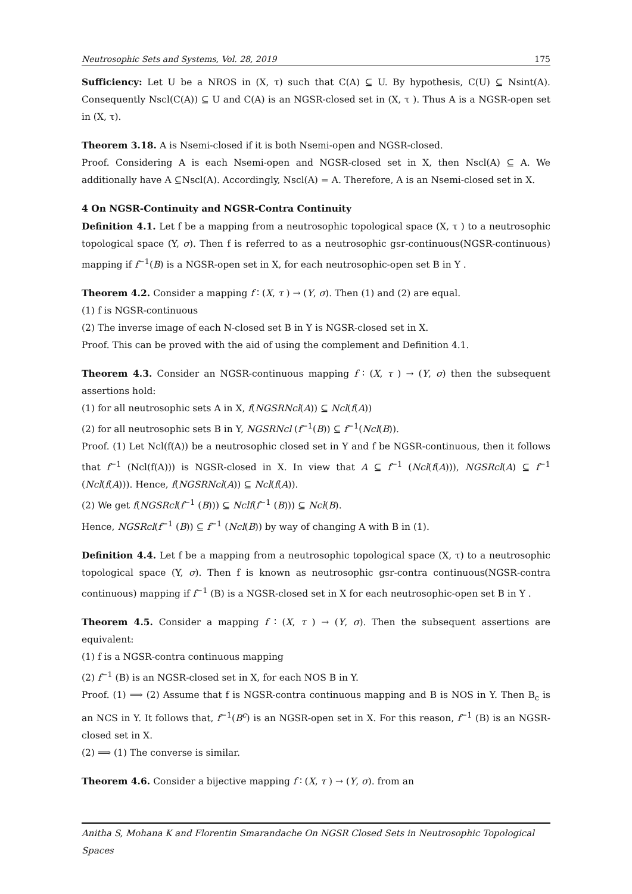Neutrosophic Sets and Systems, Vol. 28, 2019 175
Sufficiency: Let U be a NROS in (X, τ) such that C(A) ⊆ U. By hypothesis, C(U) ⊆ Nsint(A). Consequently Nscl(C(A)) ⊆ U and C(A) is an NGSR-closed set in (X, τ ). Thus A is a NGSR-open set in (X, τ).
Theorem 3.18. A is Nsemi-closed if it is both Nsemi-open and NGSR-closed.
Proof. Considering A is each Nsemi-open and NGSR-closed set in X, then Nscl(A) ⊆ A. We additionally have A ⊆Nscl(A). Accordingly, Nscl(A) = A. Therefore, A is an Nsemi-closed set in X.
4 On NGSR-Continuity and NGSR-Contra Continuity
Definition 4.1. Let f be a mapping from a neutrosophic topological space (X, τ ) to a neutrosophic topological space (Y, σ). Then f is referred to as a neutrosophic gsr-continuous(NGSR-continuous) mapping if f<sup>−1</sup>(B) is a NGSR-open set in X, for each neutrosophic-open set B in Y .
Theorem 4.2. Consider a mapping f ∶ (X, τ ) → (Y, σ). Then (1) and (2) are equal.
(1) f is NGSR-continuous
(2) The inverse image of each N-closed set B in Y is NGSR-closed set in X.
Proof. This can be proved with the aid of using the complement and Definition 4.1.
Theorem 4.3. Consider an NGSR-continuous mapping f ∶ (X, τ ) → (Y, σ) then the subsequent assertions hold:
(1) for all neutrosophic sets A in X, f(NGSRNcl(A)) ⊆ Ncl(f(A))
(2) for all neutrosophic sets B in Y, NGSRNcl (f<sup>−1</sup>(B)) ⊆ f<sup>−1</sup>(Ncl(B)).
Proof. (1) Let Ncl(f(A)) be a neutrosophic closed set in Y and f be NGSR-continuous, then it follows that f<sup>−1</sup> (Ncl(f(A))) is NGSR-closed in X. In view that A ⊆ f<sup>−1</sup> (Ncl(f(A))), NGSRcl(A) ⊆ f<sup>−1</sup> (Ncl(f(A))). Hence, f(NGSRNcl(A)) ⊆ Ncl(f(A)).
(2) We get f(NGSRcl(f<sup>−1</sup> (B))) ⊆ Nclf(f<sup>−1</sup> (B))) ⊆ Ncl(B).
Hence, NGSRcl(f<sup>−1</sup> (B)) ⊆ f<sup>−1</sup> (Ncl(B)) by way of changing A with B in (1).
Definition 4.4. Let f be a mapping from a neutrosophic topological space (X, τ) to a neutrosophic topological space (Y, σ). Then f is known as neutrosophic gsr-contra continuous(NGSR-contra continuous) mapping if f<sup>−1</sup> (B) is a NGSR-closed set in X for each neutrosophic-open set B in Y .
Theorem 4.5. Consider a mapping f ∶ (X, τ ) → (Y, σ). Then the subsequent assertions are equivalent:
(1) f is a NGSR-contra continuous mapping
(2) f<sup>−1</sup> (B) is an NGSR-closed set in X, for each NOS B in Y.
Proof. (1) ⟹ (2) Assume that f is NGSR-contra continuous mapping and B is NOS in Y. Then B<sub>c</sub> is an NCS in Y. It follows that, f<sup>−1</sup>(B<sup>c</sup>) is an NGSR-open set in X. For this reason, f<sup>−1</sup> (B) is an NGSR-closed set in X.
(2) ⟹ (1) The converse is similar.
Theorem 4.6. Consider a bijective mapping f ∶ (X, τ ) → (Y, σ). from an
Anitha S, Mohana K and Florentin Smarandache On NGSR Closed Sets in Neutrosophic Topological Spaces